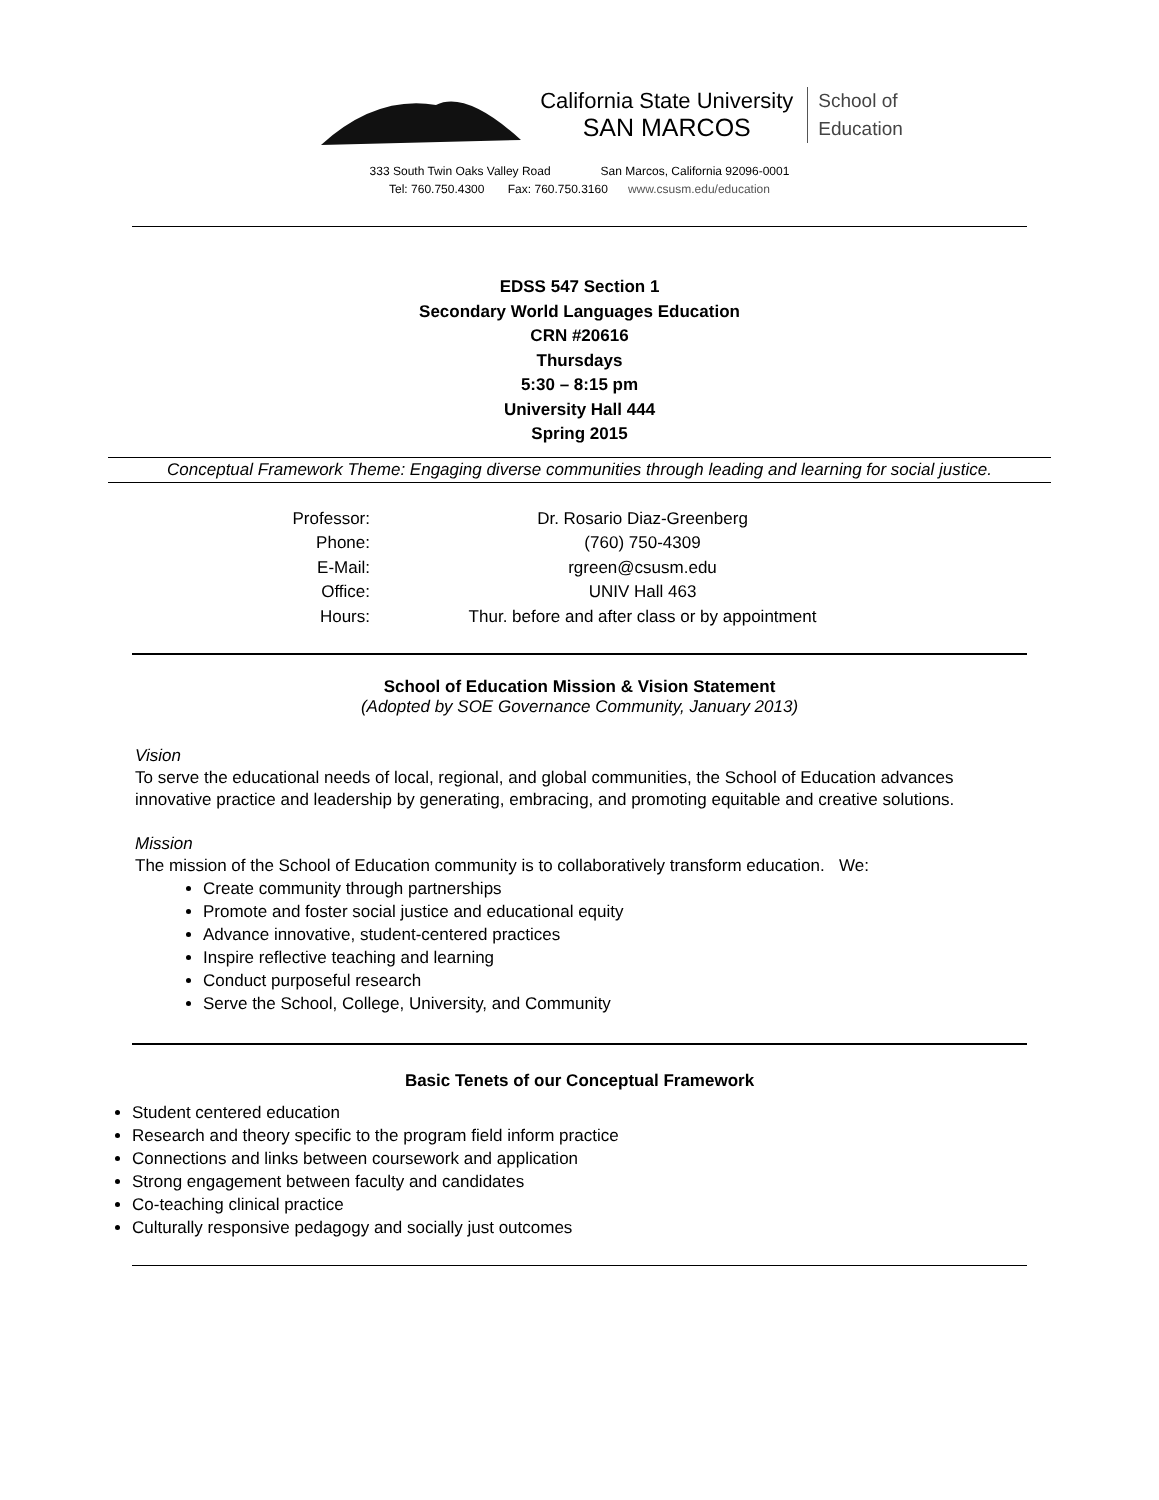California State University
SAN MARCOS
School of
Education
333 South Twin Oaks Valley Road San Marcos, California 92096-0001
Tel: 760.750.4300 Fax: 760.750.3160 www.csusm.edu/education
EDSS 547 Section 1
Secondary World Languages Education
CRN #20616
Thursdays
5:30 – 8:15 pm
University Hall 444
Spring 2015
Conceptual Framework Theme: Engaging diverse communities through leading and learning for social justice.
| Professor: | Dr. Rosario Diaz-Greenberg |
| Phone: | (760) 750-4309 |
| E-Mail: | rgreen@csusm.edu |
| Office: | UNIV Hall 463 |
| Hours: | Thur. before and after class or by appointment |
School of Education Mission & Vision Statement
(Adopted by SOE Governance Community, January 2013)
Vision
To serve the educational needs of local, regional, and global communities, the School of Education advances innovative practice and leadership by generating, embracing, and promoting equitable and creative solutions.
Mission
The mission of the School of Education community is to collaboratively transform education. We:
Create community through partnerships
Promote and foster social justice and educational equity
Advance innovative, student-centered practices
Inspire reflective teaching and learning
Conduct purposeful research
Serve the School, College, University, and Community
Basic Tenets of our Conceptual Framework
Student centered education
Research and theory specific to the program field inform practice
Connections and links between coursework and application
Strong engagement between faculty and candidates
Co-teaching clinical practice
Culturally responsive pedagogy and socially just outcomes